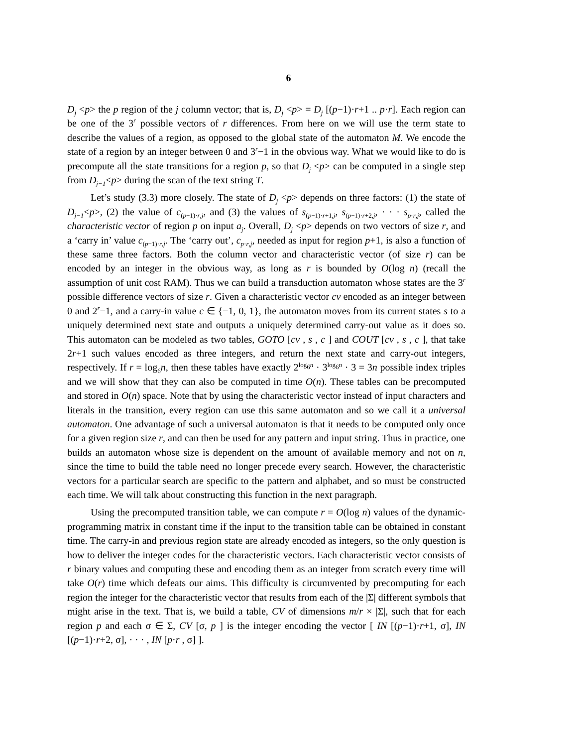6
D<sub>j</sub> <p> the p region of the j column vector; that is, D<sub>j</sub> <p> = D<sub>j</sub> [(p−1)·r+1 .. p·r]. Each region can be one of the 3<sup>r</sup> possible vectors of r differences. From here on we will use the term state to describe the values of a region, as opposed to the global state of the automaton M. We encode the state of a region by an integer between 0 and 3<sup>r</sup>−1 in the obvious way. What we would like to do is precompute all the state transitions for a region p, so that D<sub>j</sub> <p> can be computed in a single step from D<sub>j−1</sub><p> during the scan of the text string T.
Let’s study (3.3) more closely. The state of D<sub>j</sub> <p> depends on three factors: (1) the state of D<sub>j−1</sub><p>, (2) the value of c<sub>(p−1)·r,j</sub>, and (3) the values of s<sub>(p−1)·r+1,j</sub>, s<sub>(p−1)·r+2,j</sub>, · · · s<sub>p·r,j</sub>, called the characteristic vector of region p on input a<sub>j</sub>. Overall, D<sub>j</sub> <p> depends on two vectors of size r, and a ‘carry in’ value c<sub>(p−1)·r,j</sub>. The ‘carry out’, c<sub>p·r,j</sub>, needed as input for region p+1, is also a function of these same three factors. Both the column vector and characteristic vector (of size r) can be encoded by an integer in the obvious way, as long as r is bounded by O(log n) (recall the assumption of unit cost RAM). Thus we can build a transduction automaton whose states are the 3<sup>r</sup> possible difference vectors of size r. Given a characteristic vector cv encoded as an integer between 0 and 2<sup>r</sup>−1, and a carry-in value c ∈ {−1, 0, 1}, the automaton moves from its current states s to a uniquely determined next state and outputs a uniquely determined carry-out value as it does so. This automaton can be modeled as two tables, GOTO [cv , s , c ] and COUT [cv , s , c ], that take 2r+1 such values encoded as three integers, and return the next state and carry-out integers, respectively. If r = log<sub>6</sub>n, then these tables have exactly 2<sup>log<sub>6</sub>n</sup> · 3<sup>log<sub>6</sub>n</sup> · 3 = 3n possible index triples and we will show that they can also be computed in time O(n). These tables can be precomputed and stored in O(n) space. Note that by using the characteristic vector instead of input characters and literals in the transition, every region can use this same automaton and so we call it a universal automaton. One advantage of such a universal automaton is that it needs to be computed only once for a given region size r, and can then be used for any pattern and input string. Thus in practice, one builds an automaton whose size is dependent on the amount of available memory and not on n, since the time to build the table need no longer precede every search. However, the characteristic vectors for a particular search are specific to the pattern and alphabet, and so must be constructed each time. We will talk about constructing this function in the next paragraph.
Using the precomputed transition table, we can compute r = O(log n) values of the dynamic-programming matrix in constant time if the input to the transition table can be obtained in constant time. The carry-in and previous region state are already encoded as integers, so the only question is how to deliver the integer codes for the characteristic vectors. Each characteristic vector consists of r binary values and computing these and encoding them as an integer from scratch every time will take O(r) time which defeats our aims. This difficulty is circumvented by precomputing for each region the integer for the characteristic vector that results from each of the |Σ| different symbols that might arise in the text. That is, we build a table, CV of dimensions m/r × |Σ|, such that for each region p and each σ ∈ Σ, CV [σ, p ] is the integer encoding the vector [ IN [(p−1)·r+1, σ], IN [(p−1)·r+2, σ], · · · , IN [p·r , σ] ].